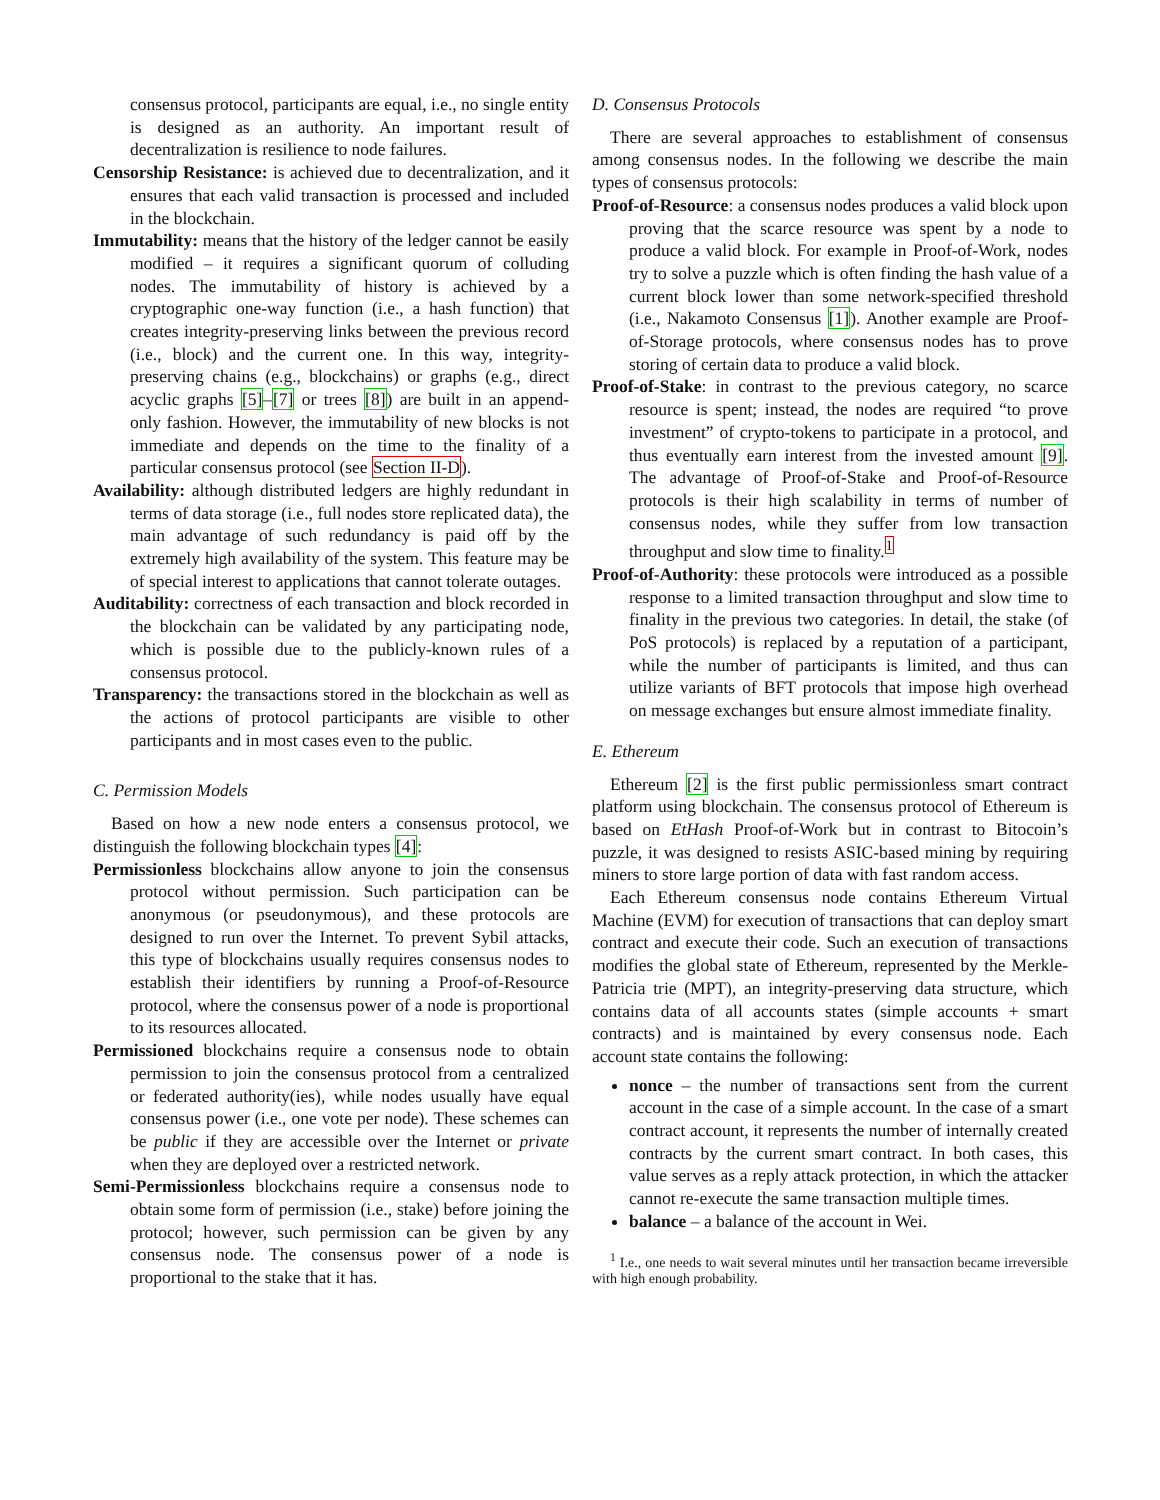consensus protocol, participants are equal, i.e., no single entity is designed as an authority. An important result of decentralization is resilience to node failures.
Censorship Resistance: is achieved due to decentralization, and it ensures that each valid transaction is processed and included in the blockchain.
Immutability: means that the history of the ledger cannot be easily modified – it requires a significant quorum of colluding nodes. The immutability of history is achieved by a cryptographic one-way function (i.e., a hash function) that creates integrity-preserving links between the previous record (i.e., block) and the current one. In this way, integrity-preserving chains (e.g., blockchains) or graphs (e.g., direct acyclic graphs [5]–[7] or trees [8]) are built in an append-only fashion. However, the immutability of new blocks is not immediate and depends on the time to the finality of a particular consensus protocol (see Section II-D).
Availability: although distributed ledgers are highly redundant in terms of data storage (i.e., full nodes store replicated data), the main advantage of such redundancy is paid off by the extremely high availability of the system. This feature may be of special interest to applications that cannot tolerate outages.
Auditability: correctness of each transaction and block recorded in the blockchain can be validated by any participating node, which is possible due to the publicly-known rules of a consensus protocol.
Transparency: the transactions stored in the blockchain as well as the actions of protocol participants are visible to other participants and in most cases even to the public.
C. Permission Models
Based on how a new node enters a consensus protocol, we distinguish the following blockchain types [4]:
Permissionless blockchains allow anyone to join the consensus protocol without permission. Such participation can be anonymous (or pseudonymous), and these protocols are designed to run over the Internet. To prevent Sybil attacks, this type of blockchains usually requires consensus nodes to establish their identifiers by running a Proof-of-Resource protocol, where the consensus power of a node is proportional to its resources allocated.
Permissioned blockchains require a consensus node to obtain permission to join the consensus protocol from a centralized or federated authority(ies), while nodes usually have equal consensus power (i.e., one vote per node). These schemes can be public if they are accessible over the Internet or private when they are deployed over a restricted network.
Semi-Permissionless blockchains require a consensus node to obtain some form of permission (i.e., stake) before joining the protocol; however, such permission can be given by any consensus node. The consensus power of a node is proportional to the stake that it has.
D. Consensus Protocols
There are several approaches to establishment of consensus among consensus nodes. In the following we describe the main types of consensus protocols:
Proof-of-Resource: a consensus nodes produces a valid block upon proving that the scarce resource was spent by a node to produce a valid block. For example in Proof-of-Work, nodes try to solve a puzzle which is often finding the hash value of a current block lower than some network-specified threshold (i.e., Nakamoto Consensus [1]). Another example are Proof-of-Storage protocols, where consensus nodes has to prove storing of certain data to produce a valid block.
Proof-of-Stake: in contrast to the previous category, no scarce resource is spent; instead, the nodes are required “to prove investment” of crypto-tokens to participate in a protocol, and thus eventually earn interest from the invested amount [9]. The advantage of Proof-of-Stake and Proof-of-Resource protocols is their high scalability in terms of number of consensus nodes, while they suffer from low transaction throughput and slow time to finality.<sup>1</sup>
Proof-of-Authority: these protocols were introduced as a possible response to a limited transaction throughput and slow time to finality in the previous two categories. In detail, the stake (of PoS protocols) is replaced by a reputation of a participant, while the number of participants is limited, and thus can utilize variants of BFT protocols that impose high overhead on message exchanges but ensure almost immediate finality.
E. Ethereum
Ethereum [2] is the first public permissionless smart contract platform using blockchain. The consensus protocol of Ethereum is based on EtHash Proof-of-Work but in contrast to Bitocoin’s puzzle, it was designed to resists ASIC-based mining by requiring miners to store large portion of data with fast random access.
Each Ethereum consensus node contains Ethereum Virtual Machine (EVM) for execution of transactions that can deploy smart contract and execute their code. Such an execution of transactions modifies the global state of Ethereum, represented by the Merkle-Patricia trie (MPT), an integrity-preserving data structure, which contains data of all accounts states (simple accounts + smart contracts) and is maintained by every consensus node. Each account state contains the following:
nonce – the number of transactions sent from the current account in the case of a simple account. In the case of a smart contract account, it represents the number of internally created contracts by the current smart contract. In both cases, this value serves as a reply attack protection, in which the attacker cannot re-execute the same transaction multiple times.
balance – a balance of the account in Wei.
<sup>1</sup> I.e., one needs to wait several minutes until her transaction became irreversible with high enough probability.